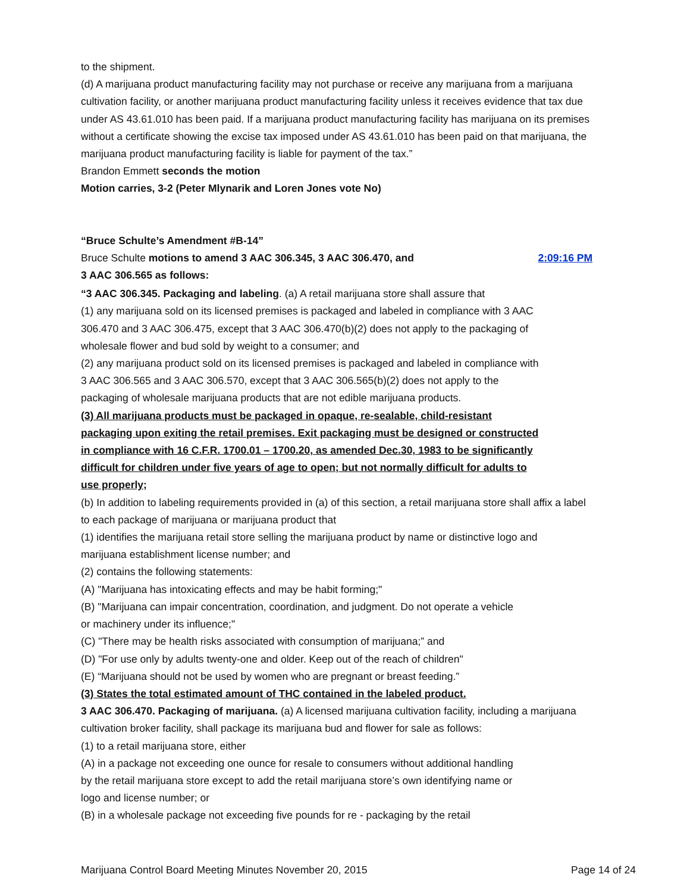to the shipment.
(d) A marijuana product manufacturing facility may not purchase or receive any marijuana from a marijuana cultivation facility, or another marijuana product manufacturing facility unless it receives evidence that tax due under AS 43.61.010 has been paid. If a marijuana product manufacturing facility has marijuana on its premises without a certificate showing the excise tax imposed under AS 43.61.010 has been paid on that marijuana, the marijuana product manufacturing facility is liable for payment of the tax.”
Brandon Emmett seconds the motion
Motion carries, 3-2 (Peter Mlynarik and Loren Jones vote No)
“Bruce Schulte’s Amendment #B-14”
Bruce Schulte motions to amend 3 AAC 306.345, 3 AAC 306.470, and 2:09:16 PM
3 AAC 306.565 as follows:
“3 AAC 306.345. Packaging and labeling. (a) A retail marijuana store shall assure that
(1) any marijuana sold on its licensed premises is packaged and labeled in compliance with 3 AAC 306.470 and 3 AAC 306.475, except that 3 AAC 306.470(b)(2) does not apply to the packaging of wholesale flower and bud sold by weight to a consumer; and
(2) any marijuana product sold on its licensed premises is packaged and labeled in compliance with 3 AAC 306.565 and 3 AAC 306.570, except that 3 AAC 306.565(b)(2) does not apply to the packaging of wholesale marijuana products that are not edible marijuana products.
(3) All marijuana products must be packaged in opaque, re-sealable, child-resistant packaging upon exiting the retail premises. Exit packaging must be designed or constructed in compliance with 16 C.F.R. 1700.01 – 1700.20, as amended Dec.30, 1983 to be significantly difficult for children under five years of age to open; but not normally difficult for adults to use properly;
(b) In addition to labeling requirements provided in (a) of this section, a retail marijuana store shall affix a label to each package of marijuana or marijuana product that
(1) identifies the marijuana retail store selling the marijuana product by name or distinctive logo and marijuana establishment license number; and
(2) contains the following statements:
(A) "Marijuana has intoxicating effects and may be habit forming;"
(B) "Marijuana can impair concentration, coordination, and judgment. Do not operate a vehicle or machinery under its influence;"
(C) "There may be health risks associated with consumption of marijuana;” and
(D) "For use only by adults twenty-one and older. Keep out of the reach of children"
(E) “Marijuana should not be used by women who are pregnant or breast feeding.”
(3) States the total estimated amount of THC contained in the labeled product.
3 AAC 306.470. Packaging of marijuana. (a) A licensed marijuana cultivation facility, including a marijuana cultivation broker facility, shall package its marijuana bud and flower for sale as follows:
(1) to a retail marijuana store, either
(A) in a package not exceeding one ounce for resale to consumers without additional handling by the retail marijuana store except to add the retail marijuana store’s own identifying name or logo and license number; or
(B) in a wholesale package not exceeding five pounds for re - packaging by the retail
Marijuana Control Board Meeting Minutes November 20, 2015 Page 14 of 24